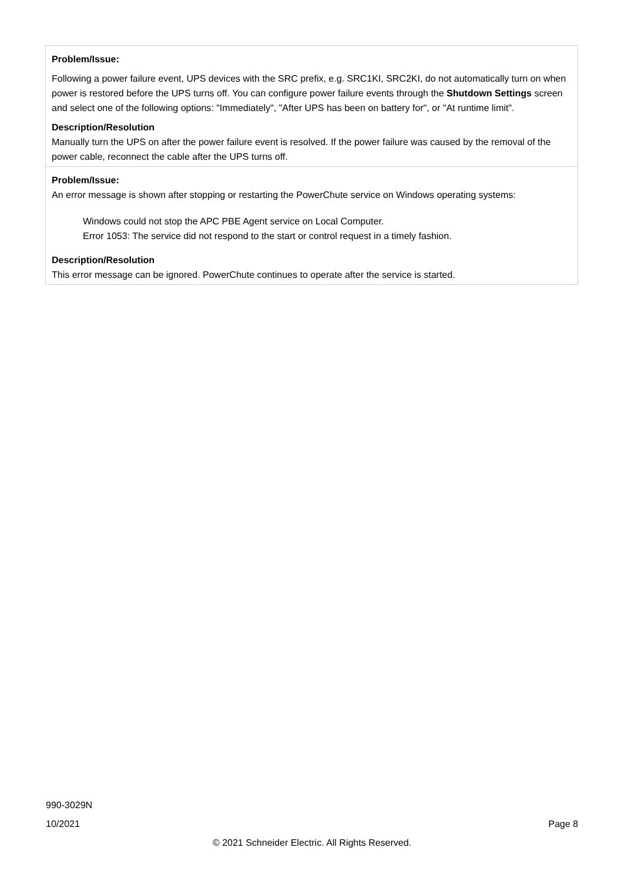| Problem/Issue: Following a power failure event, UPS devices with the SRC prefix, e.g. SRC1KI, SRC2KI, do not automatically turn on when power is restored before the UPS turns off. You can configure power failure events through the Shutdown Settings screen and select one of the following options: "Immediately", "After UPS has been on battery for", or "At runtime limit". Description/Resolution Manually turn the UPS on after the power failure event is resolved. If the power failure was caused by the removal of the power cable, reconnect the cable after the UPS turns off. |
| Problem/Issue: An error message is shown after stopping or restarting the PowerChute service on Windows operating systems: Windows could not stop the APC PBE Agent service on Local Computer. Error 1053: The service did not respond to the start or control request in a timely fashion. Description/Resolution This error message can be ignored. PowerChute continues to operate after the service is started. |
990-3029N
10/2021 Page 8
© 2021 Schneider Electric. All Rights Reserved.